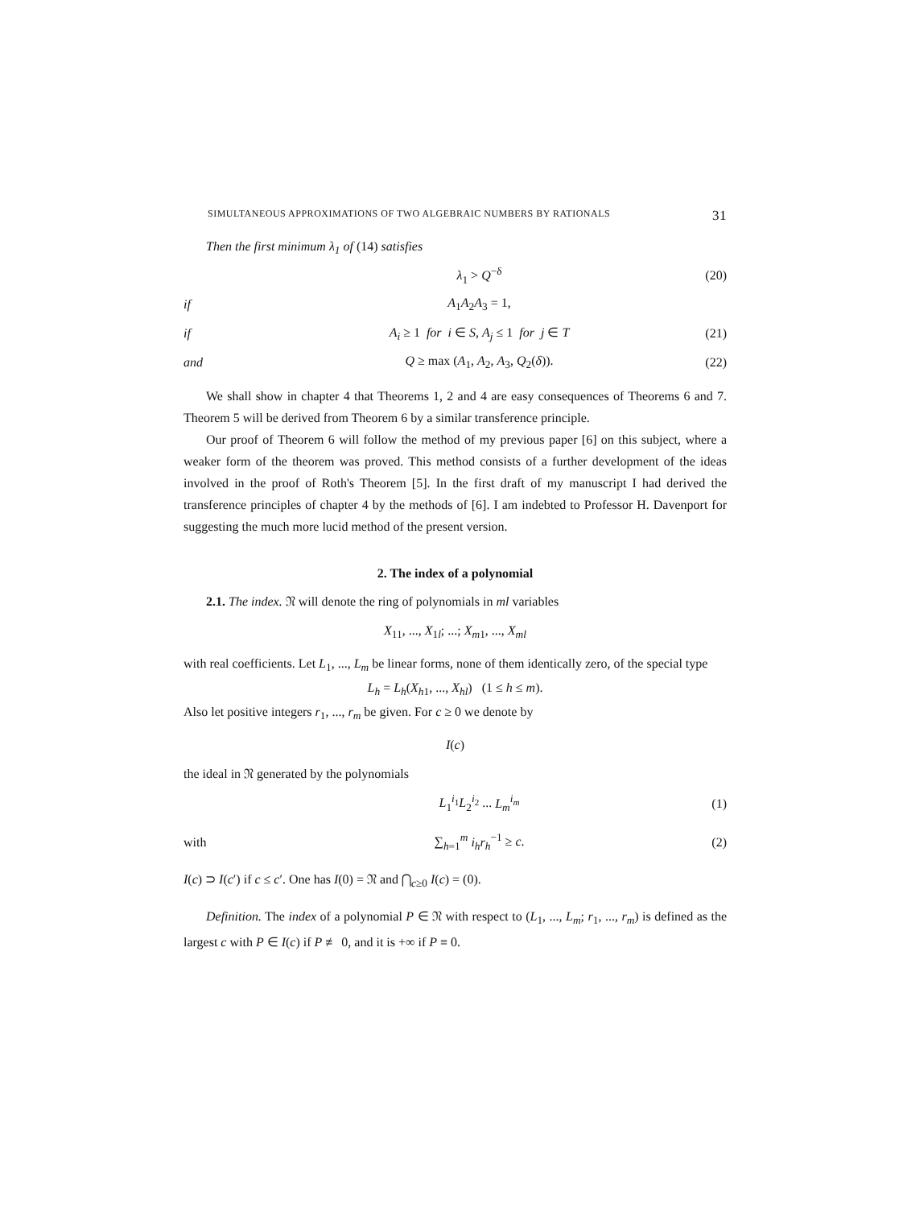SIMULTANEOUS APPROXIMATIONS OF TWO ALGEBRAIC NUMBERS BY RATIONALS 31
Then the first minimum λ<sub>1</sub> of (14) satisfies
λ<sub>1</sub> > Q<sup>−δ</sup> (20)
if A<sub>1</sub>A<sub>2</sub>A<sub>3</sub> = 1,
if A<sub>i</sub> ≥ 1 for i ∈ S, A<sub>j</sub> ≤ 1 for j ∈ T (21)
and Q ≥ max (A<sub>1</sub>, A<sub>2</sub>, A<sub>3</sub>, Q<sub>2</sub>(δ)). (22)
We shall show in chapter 4 that Theorems 1, 2 and 4 are easy consequences of Theorems 6 and 7. Theorem 5 will be derived from Theorem 6 by a similar transference principle.
Our proof of Theorem 6 will follow the method of my previous paper [6] on this subject, where a weaker form of the theorem was proved. This method consists of a further development of the ideas involved in the proof of Roth's Theorem [5]. In the first draft of my manuscript I had derived the transference principles of chapter 4 by the methods of [6]. I am indebted to Professor H. Davenport for suggesting the much more lucid method of the present version.
2. The index of a polynomial
2.1. The index. 𝔑 will denote the ring of polynomials in ml variables
X<sub>11</sub>, ..., X<sub>1l</sub>; ...; X<sub>m1</sub>, ..., X<sub>ml</sub>
with real coefficients. Let L<sub>1</sub>, ..., L<sub>m</sub> be linear forms, none of them identically zero, of the special type
L<sub>h</sub> = L<sub>h</sub>(X<sub>h1</sub>, ..., X<sub>hl</sub>) (1 ≤ h ≤ m).
Also let positive integers r<sub>1</sub>, ..., r<sub>m</sub> be given. For c ≥ 0 we denote by
I(c)
the ideal in 𝔑 generated by the polynomials
L<sub>1</sub><sup>i<sub>1</sub></sup>L<sub>2</sub><sup>i<sub>2</sub></sup> ... L<sub>m</sub><sup>i<sub>m</sub></sup> (1)
with ∑<sub>h=1</sub><sup>m</sup> i<sub>h</sub>r<sub>h</sub><sup>−1</sup> ≥ c. (2)
I(c) ⊃ I(c′) if c ≤ c′. One has I(0) = 𝔑 and ⋂<sub>c≥0</sub> I(c) = (0).
Definition. The index of a polynomial P ∈ 𝔑 with respect to (L<sub>1</sub>, ..., L<sub>m</sub>; r<sub>1</sub>, ..., r<sub>m</sub>) is defined as the largest c with P ∈ I(c) if P ≢ 0, and it is +∞ if P ≡ 0.